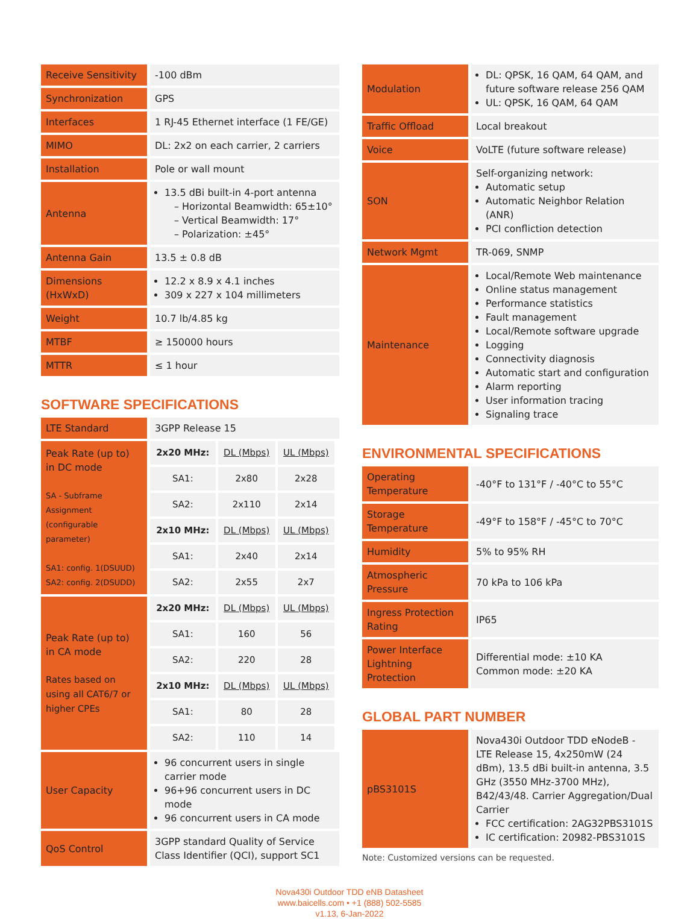| Receive Sensitivity | -100 dBm |
| Synchronization | GPS |
| Interfaces | 1 RJ-45 Ethernet interface (1 FE/GE) |
| MIMO | DL: 2x2 on each carrier, 2 carriers |
| Installation | Pole or wall mount |
| Antenna | 13.5 dBi built-in 4-port antenna – Horizontal Beamwidth: 65±10° – Vertical Beamwidth: 17° – Polarization: ±45° |
| Antenna Gain | 13.5 ± 0.8 dB |
| Dimensions (HxWxD) | 12.2 x 8.9 x 4.1 inches 309 x 227 x 104 millimeters |
| Weight | 10.7 lb/4.85 kg |
| MTBF | ≥ 150000 hours |
| MTTR | ≤ 1 hour |
SOFTWARE SPECIFICATIONS
| LTE Standard | 3GPP Release 15 |
| Peak Rate (up to) in DC mode SA - Subframe Assignment (configurable parameter) SA1: config. 1(DSUUD) SA2: config. 2(DSUDD) | / 2x20 MHz: / DL (Mbps) / UL (Mbps) / / SA1: / 2x80 / 2x28 / / SA2: / 2x110 / 2x14 / / 2x10 MHz: / DL (Mbps) / UL (Mbps) / / SA1: / 2x40 / 2x14 / / SA2: / 2x55 / 2x7 / |
| Peak Rate (up to) in CA mode Rates based on using all CAT6/7 or higher CPEs | / 2x20 MHz: / DL (Mbps) / UL (Mbps) / / SA1: / 160 / 56 / / SA2: / 220 / 28 / / 2x10 MHz: / DL (Mbps) / UL (Mbps) / / SA1: / 80 / 28 / / SA2: / 110 / 14 / |
| User Capacity | 96 concurrent users in single carrier mode 96+96 concurrent users in DC mode 96 concurrent users in CA mode |
| QoS Control | 3GPP standard Quality of Service Class Identifier (QCI), support SC1 |
| Modulation | DL: QPSK, 16 QAM, 64 QAM, and future software release 256 QAM UL: QPSK, 16 QAM, 64 QAM |
| Traffic Offload | Local breakout |
| Voice | VoLTE (future software release) |
| SON | Self-organizing network: Automatic setup Automatic Neighbor Relation (ANR) PCI confliction detection |
| Network Mgmt | TR-069, SNMP |
| Maintenance | Local/Remote Web maintenance Online status management Performance statistics Fault management Local/Remote software upgrade Logging Connectivity diagnosis Automatic start and configuration Alarm reporting User information tracing Signaling trace |
ENVIRONMENTAL SPECIFICATIONS
| Operating Temperature | -40°F to 131°F / -40°C to 55°C |
| Storage Temperature | -49°F to 158°F / -45°C to 70°C |
| Humidity | 5% to 95% RH |
| Atmospheric Pressure | 70 kPa to 106 kPa |
| Ingress Protection Rating | IP65 |
| Power Interface Lightning Protection | Differential mode: ±10 KA Common mode: ±20 KA |
GLOBAL PART NUMBER
| pBS3101S | Nova430i Outdoor TDD eNodeB - LTE Release 15, 4x250mW (24 dBm), 13.5 dBi built-in antenna, 3.5 GHz (3550 MHz-3700 MHz), B42/43/48. Carrier Aggregation/Dual Carrier FCC certification: 2AG32PBS3101S IC certification: 20982-PBS3101S |
Note: Customized versions can be requested.
Nova430i Outdoor TDD eNB Datasheet
www.baicells.com • +1 (888) 502-5585
v1.13, 6-Jan-2022